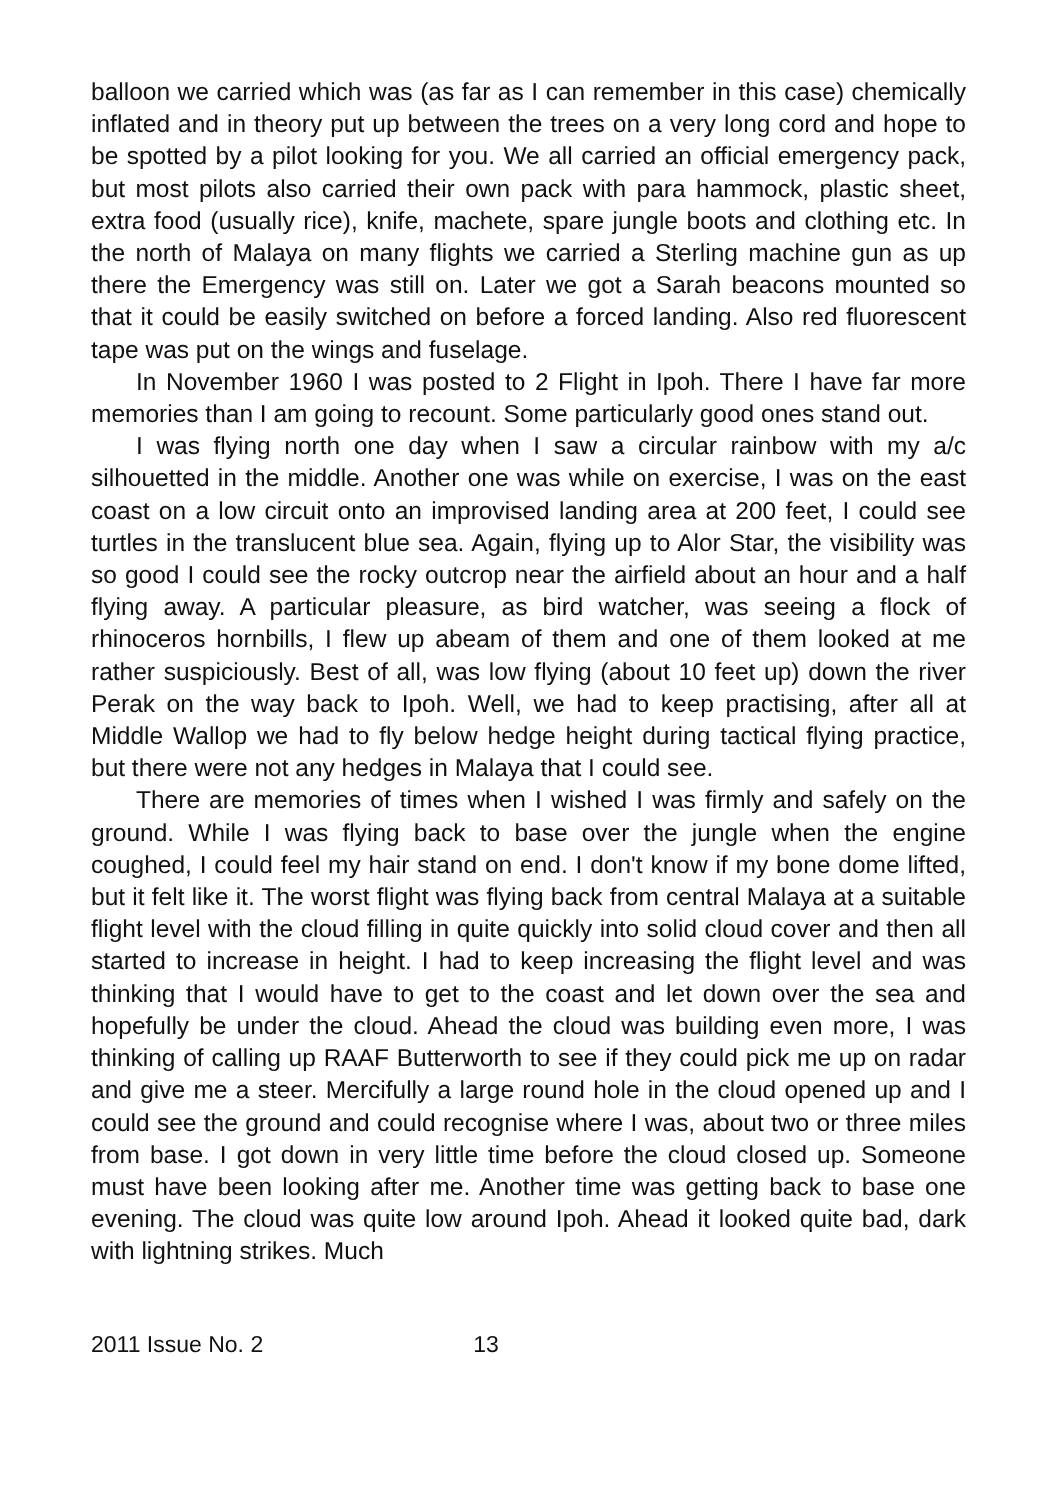balloon we carried which was (as far as I can remember in this case) chemically inflated and in theory put up between the trees on a very long cord and hope to be spotted by a pilot looking for you. We all carried an official emergency pack, but most pilots also carried their own pack with para hammock, plastic sheet, extra food (usually rice), knife, machete, spare jungle boots and clothing etc. In the north of Malaya on many flights we carried a Sterling machine gun as up there the Emergency was still on. Later we got a Sarah beacons mounted so that it could be easily switched on before a forced landing. Also red fluorescent tape was put on the wings and fuselage.
In November 1960 I was posted to 2 Flight in Ipoh. There I have far more memories than I am going to recount. Some particularly good ones stand out.
I was flying north one day when I saw a circular rainbow with my a/c silhouetted in the middle. Another one was while on exercise, I was on the east coast on a low circuit onto an improvised landing area at 200 feet, I could see turtles in the translucent blue sea. Again, flying up to Alor Star, the visibility was so good I could see the rocky outcrop near the airfield about an hour and a half flying away. A particular pleasure, as bird watcher, was seeing a flock of rhinoceros hornbills, I flew up abeam of them and one of them looked at me rather suspiciously. Best of all, was low flying (about 10 feet up) down the river Perak on the way back to Ipoh. Well, we had to keep practising, after all at Middle Wallop we had to fly below hedge height during tactical flying practice, but there were not any hedges in Malaya that I could see.
There are memories of times when I wished I was firmly and safely on the ground. While I was flying back to base over the jungle when the engine coughed, I could feel my hair stand on end. I don't know if my bone dome lifted, but it felt like it. The worst flight was flying back from central Malaya at a suitable flight level with the cloud filling in quite quickly into solid cloud cover and then all started to increase in height. I had to keep increasing the flight level and was thinking that I would have to get to the coast and let down over the sea and hopefully be under the cloud. Ahead the cloud was building even more, I was thinking of calling up RAAF Butterworth to see if they could pick me up on radar and give me a steer. Mercifully a large round hole in the cloud opened up and I could see the ground and could recognise where I was, about two or three miles from base. I got down in very little time before the cloud closed up. Someone must have been looking after me. Another time was getting back to base one evening. The cloud was quite low around Ipoh. Ahead it looked quite bad, dark with lightning strikes. Much
2011 Issue No. 2 13